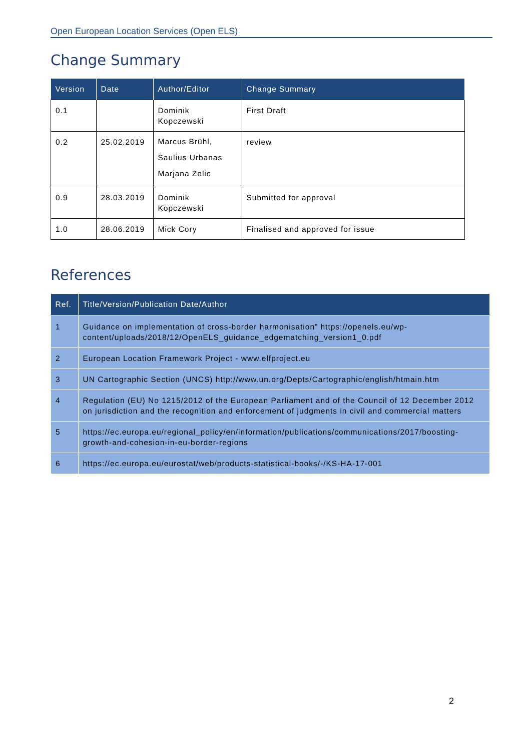Open European Location Services (Open ELS)
Change Summary
| Version | Date | Author/Editor | Change Summary |
| --- | --- | --- | --- |
| 0.1 | | Dominik Kopczewski | First Draft |
| 0.2 | 25.02.2019 | Marcus Brühl, Saulius Urbanas Marjana Zelic | review |
| 0.9 | 28.03.2019 | Dominik Kopczewski | Submitted for approval |
| 1.0 | 28.06.2019 | Mick Cory | Finalised and approved for issue |
References
| Ref. | Title/Version/Publication Date/Author |
| --- | --- |
| 1 | Guidance on implementation of cross-border harmonisation” https://openels.eu/wp-content/uploads/2018/12/OpenELS_guidance_edgematching_version1_0.pdf |
| 2 | European Location Framework Project - www.elfproject.eu |
| 3 | UN Cartographic Section (UNCS) http://www.un.org/Depts/Cartographic/english/htmain.htm |
| 4 | Regulation (EU) No 1215/2012 of the European Parliament and of the Council of 12 December 2012 on jurisdiction and the recognition and enforcement of judgments in civil and commercial matters |
| 5 | https://ec.europa.eu/regional_policy/en/information/publications/communications/2017/boosting-growth-and-cohesion-in-eu-border-regions |
| 6 | https://ec.europa.eu/eurostat/web/products-statistical-books/-/KS-HA-17-001 |
2